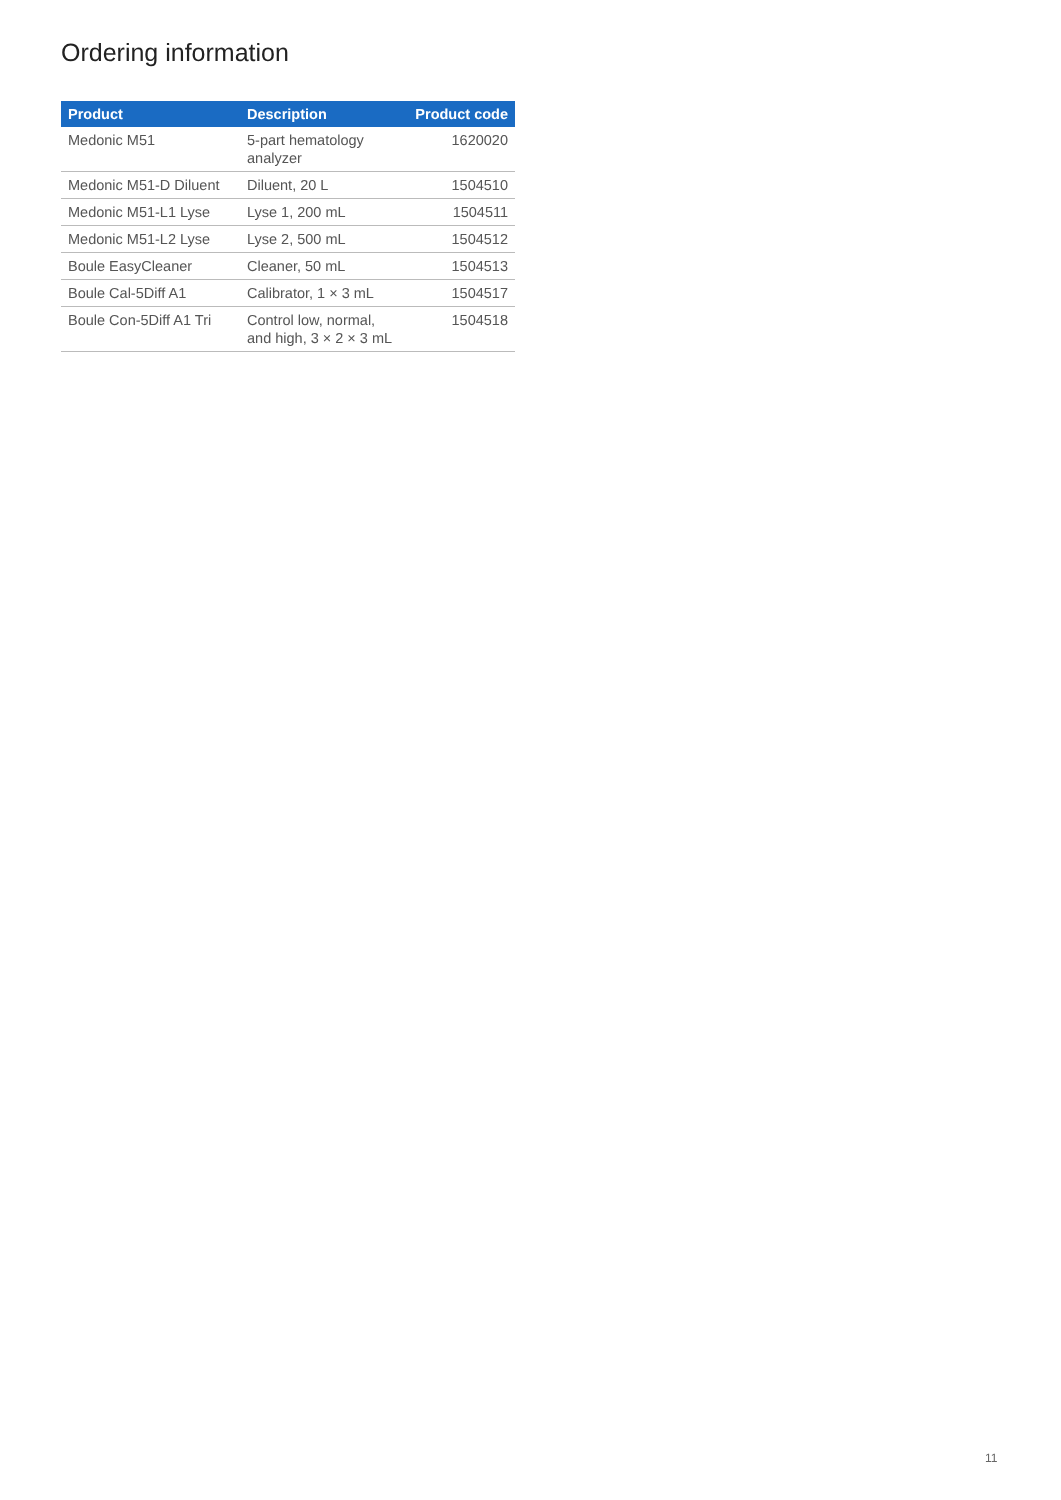Ordering information
| Product | Description | Product code |
| --- | --- | --- |
| Medonic M51 | 5-part hematology analyzer | 1620020 |
| Medonic M51-D Diluent | Diluent, 20 L | 1504510 |
| Medonic M51-L1 Lyse | Lyse 1, 200 mL | 1504511 |
| Medonic M51-L2 Lyse | Lyse 2, 500 mL | 1504512 |
| Boule EasyCleaner | Cleaner, 50 mL | 1504513 |
| Boule Cal-5Diff A1 | Calibrator, 1 × 3 mL | 1504517 |
| Boule Con-5Diff A1 Tri | Control low, normal, and high, 3 × 2 × 3 mL | 1504518 |
11